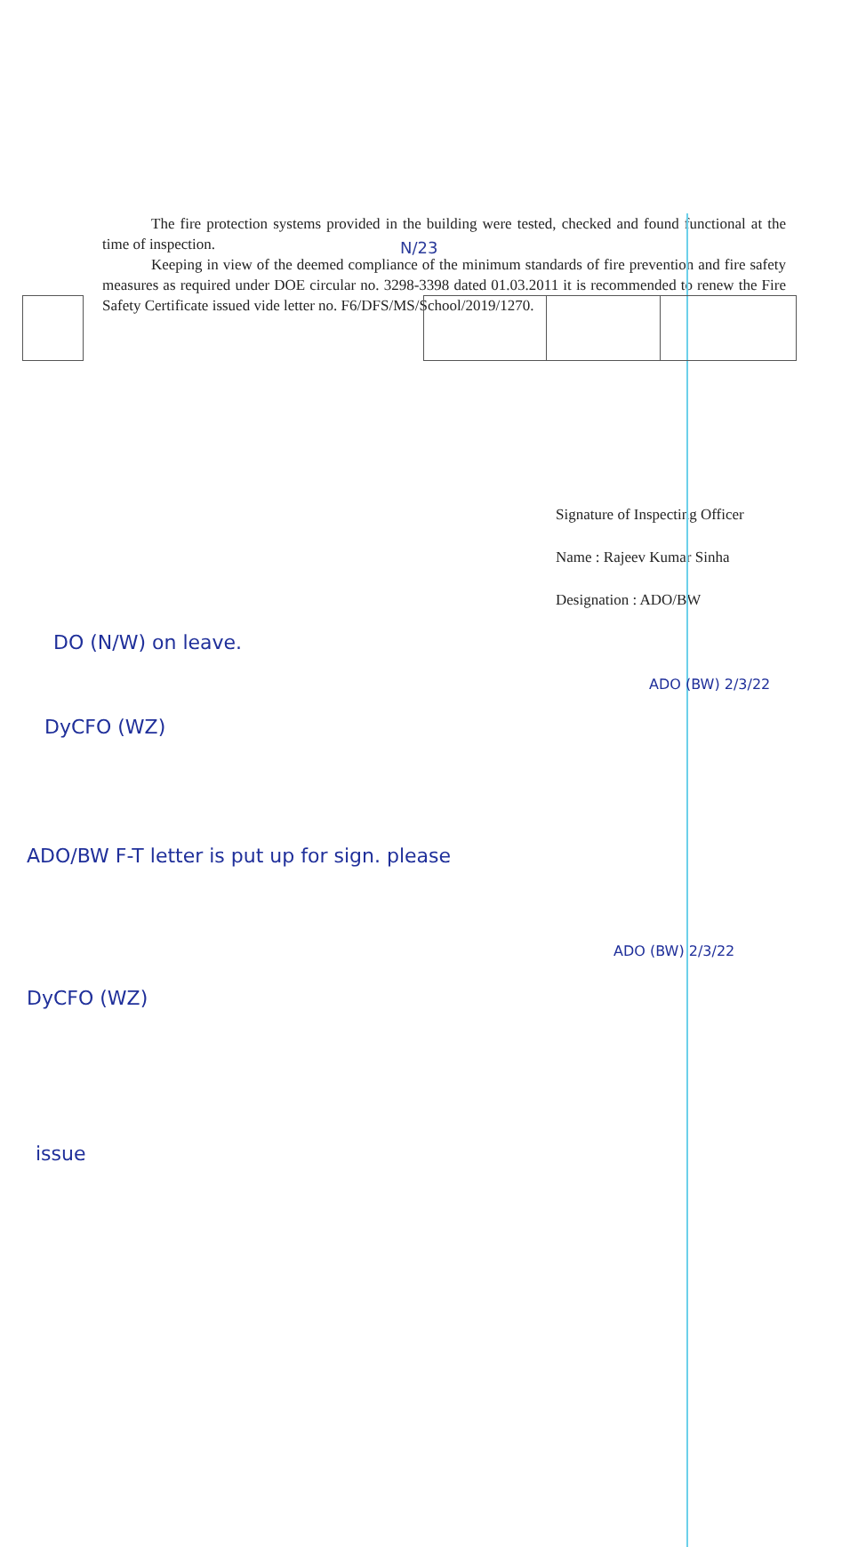N/23
The fire protection systems provided in the building were tested, checked and found functional at the time of inspection.
Keeping in view of the deemed compliance of the minimum standards of fire prevention and fire safety measures as required under DOE circular no. 3298-3398 dated 01.03.2011 it is recommended to renew the Fire Safety Certificate issued vide letter no. F6/DFS/MS/School/2019/1270.
DO (N/W) on leave.
DyCFO (WZ)
ADO (BW) 2/3/22
Signature of Inspecting Officer
Name : Rajeev Kumar Sinha
Designation : ADO/BW
ADO/BW F-T letter is put up for sign. please
ADO (BW) 2/3/22
DyCFO (WZ)
issue